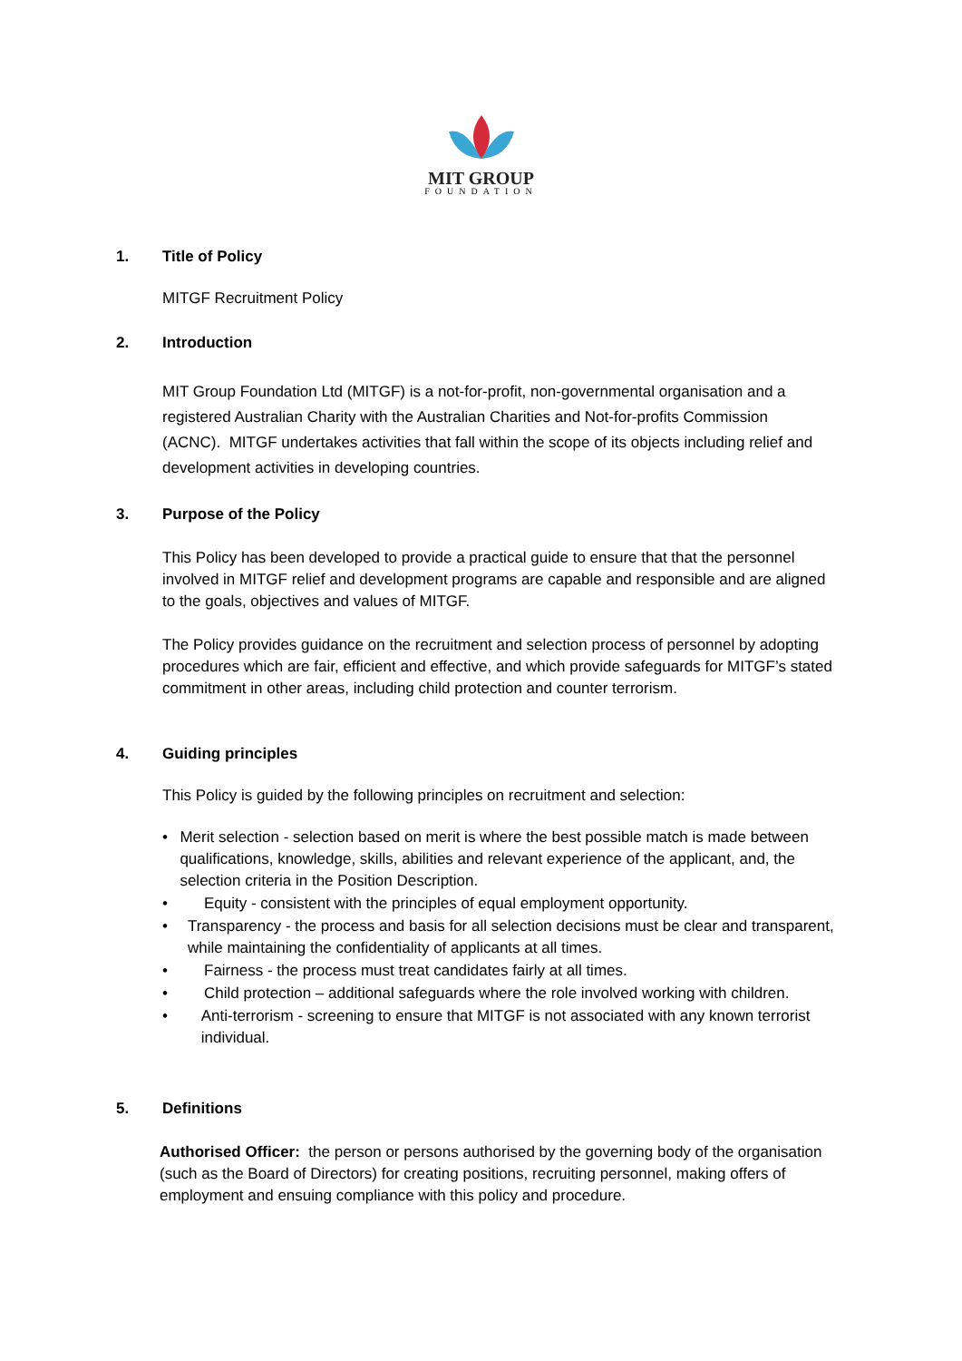MIT GROUP
FOUNDATION
1. Title of Policy
MITGF Recruitment Policy
2. Introduction
MIT Group Foundation Ltd (MITGF) is a not-for-profit, non-governmental organisation and a registered Australian Charity with the Australian Charities and Not-for-profits Commission (ACNC). MITGF undertakes activities that fall within the scope of its objects including relief and development activities in developing countries.
3. Purpose of the Policy
This Policy has been developed to provide a practical guide to ensure that that the personnel involved in MITGF relief and development programs are capable and responsible and are aligned to the goals, objectives and values of MITGF.
The Policy provides guidance on the recruitment and selection process of personnel by adopting procedures which are fair, efficient and effective, and which provide safeguards for MITGF’s stated commitment in other areas, including child protection and counter terrorism.
4. Guiding principles
This Policy is guided by the following principles on recruitment and selection:
• Merit selection - selection based on merit is where the best possible match is made between qualifications, knowledge, skills, abilities and relevant experience of the applicant, and, the selection criteria in the Position Description.
• Equity - consistent with the principles of equal employment opportunity.
• Transparency - the process and basis for all selection decisions must be clear and transparent, while maintaining the confidentiality of applicants at all times.
• Fairness - the process must treat candidates fairly at all times.
• Child protection – additional safeguards where the role involved working with children.
• Anti-terrorism - screening to ensure that MITGF is not associated with any known terrorist individual.
5. Definitions
Authorised Officer: the person or persons authorised by the governing body of the organisation (such as the Board of Directors) for creating positions, recruiting personnel, making offers of employment and ensuing compliance with this policy and procedure.